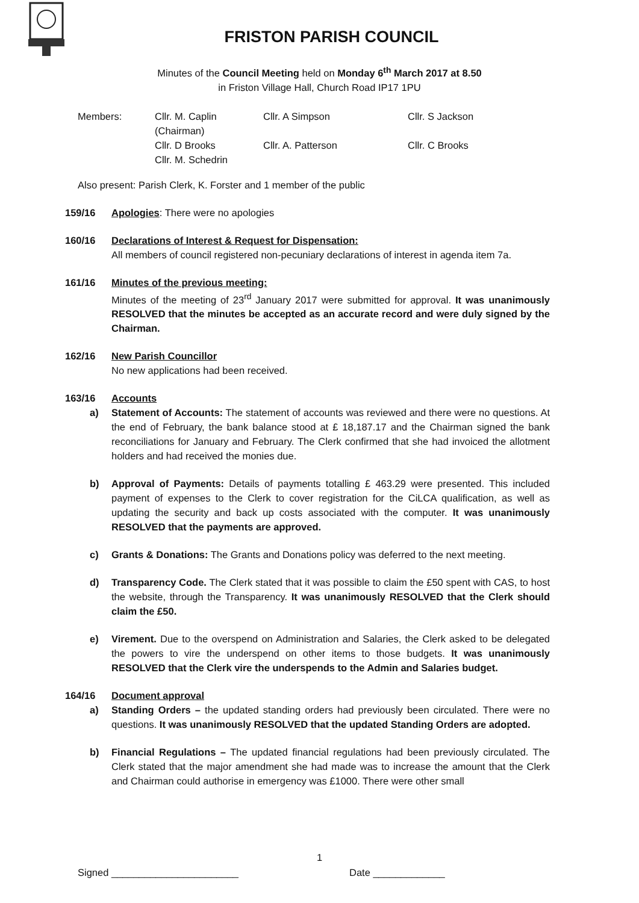FRISTON PARISH COUNCIL
Minutes of the Council Meeting held on Monday 6<sup>th</sup> March 2017 at 8.50
in Friston Village Hall, Church Road IP17 1PU
Members:
Cllr. M. Caplin (Chairman)
Cllr. A Simpson
Cllr. S Jackson
Cllr. D Brooks
Cllr. A. Patterson
Cllr. C Brooks
Cllr. M. Schedrin
Also present: Parish Clerk, K. Forster and 1 member of the public
159/16 Apologies: There were no apologies
160/16 Declarations of Interest & Request for Dispensation:
All members of council registered non-pecuniary declarations of interest in agenda item 7a.
161/16 Minutes of the previous meeting:
Minutes of the meeting of 23<sup>rd</sup> January 2017 were submitted for approval. It was unanimously RESOLVED that the minutes be accepted as an accurate record and were duly signed by the Chairman.
162/16 New Parish Councillor
No new applications had been received.
163/16 Accounts
a) Statement of Accounts: The statement of accounts was reviewed and there were no questions. At the end of February, the bank balance stood at £ 18,187.17 and the Chairman signed the bank reconciliations for January and February. The Clerk confirmed that she had invoiced the allotment holders and had received the monies due.
b) Approval of Payments: Details of payments totalling £ 463.29 were presented. This included payment of expenses to the Clerk to cover registration for the CiLCA qualification, as well as updating the security and back up costs associated with the computer. It was unanimously RESOLVED that the payments are approved.
c) Grants & Donations: The Grants and Donations policy was deferred to the next meeting.
d) Transparency Code. The Clerk stated that it was possible to claim the £50 spent with CAS, to host the website, through the Transparency. It was unanimously RESOLVED that the Clerk should claim the £50.
e) Virement. Due to the overspend on Administration and Salaries, the Clerk asked to be delegated the powers to vire the underspend on other items to those budgets. It was unanimously RESOLVED that the Clerk vire the underspends to the Admin and Salaries budget.
164/16 Document approval
a) Standing Orders – the updated standing orders had previously been circulated. There were no questions. It was unanimously RESOLVED that the updated Standing Orders are adopted.
b) Financial Regulations – The updated financial regulations had been previously circulated. The Clerk stated that the major amendment she had made was to increase the amount that the Clerk and Chairman could authorise in emergency was £1000. There were other small
1
Signed _______________________ Date _____________